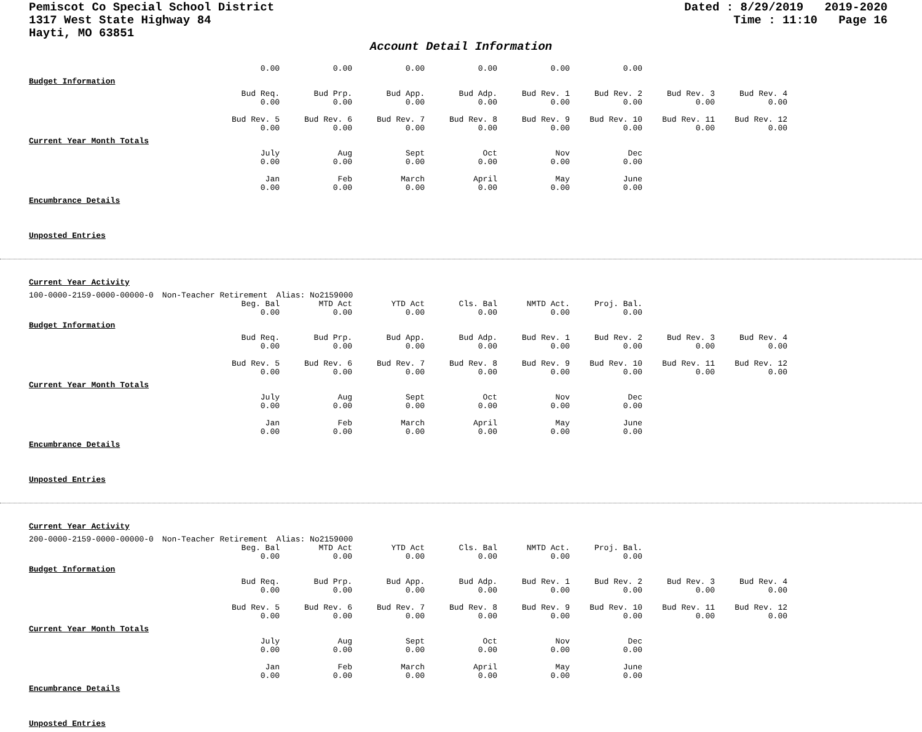Pemiscot Co Special School District
1317 West State Highway 84
Hayti, MO 63851
Dated : 8/29/2019 2019-2020
Time : 11:10 Page 16
Account Detail Information
| 0.00 | 0.00 | 0.00 | 0.00 | 0.00 | 0.00 |
Budget Information
| Bud Req. 0.00 | Bud Prp. 0.00 | Bud App. 0.00 | Bud Adp. 0.00 | Bud Rev. 1 0.00 | Bud Rev. 2 0.00 | Bud Rev. 3 0.00 | Bud Rev. 4 0.00 |
| Bud Rev. 5 0.00 | Bud Rev. 6 0.00 | Bud Rev. 7 0.00 | Bud Rev. 8 0.00 | Bud Rev. 9 0.00 | Bud Rev. 10 0.00 | Bud Rev. 11 0.00 | Bud Rev. 12 0.00 |
Current Year Month Totals
| July 0.00 | Aug 0.00 | Sept 0.00 | Oct 0.00 | Nov 0.00 | Dec 0.00 |
| Jan 0.00 | Feb 0.00 | March 0.00 | April 0.00 | May 0.00 | June 0.00 |
Encumbrance Details
Unposted Entries
Current Year Activity
100-0000-2159-0000-00000-0 Non-Teacher Retirement Alias: No2159000
| Beg. Bal 0.00 | MTD Act 0.00 | YTD Act 0.00 | Cls. Bal 0.00 | NMTD Act. 0.00 | Proj. Bal. 0.00 |
Budget Information
| Bud Req. 0.00 | Bud Prp. 0.00 | Bud App. 0.00 | Bud Adp. 0.00 | Bud Rev. 1 0.00 | Bud Rev. 2 0.00 | Bud Rev. 3 0.00 | Bud Rev. 4 0.00 |
| Bud Rev. 5 0.00 | Bud Rev. 6 0.00 | Bud Rev. 7 0.00 | Bud Rev. 8 0.00 | Bud Rev. 9 0.00 | Bud Rev. 10 0.00 | Bud Rev. 11 0.00 | Bud Rev. 12 0.00 |
Current Year Month Totals
| July 0.00 | Aug 0.00 | Sept 0.00 | Oct 0.00 | Nov 0.00 | Dec 0.00 |
| Jan 0.00 | Feb 0.00 | March 0.00 | April 0.00 | May 0.00 | June 0.00 |
Encumbrance Details
Unposted Entries
Current Year Activity
200-0000-2159-0000-00000-0 Non-Teacher Retirement Alias: No2159000
| Beg. Bal 0.00 | MTD Act 0.00 | YTD Act 0.00 | Cls. Bal 0.00 | NMTD Act. 0.00 | Proj. Bal. 0.00 |
Budget Information
| Bud Req. 0.00 | Bud Prp. 0.00 | Bud App. 0.00 | Bud Adp. 0.00 | Bud Rev. 1 0.00 | Bud Rev. 2 0.00 | Bud Rev. 3 0.00 | Bud Rev. 4 0.00 |
| Bud Rev. 5 0.00 | Bud Rev. 6 0.00 | Bud Rev. 7 0.00 | Bud Rev. 8 0.00 | Bud Rev. 9 0.00 | Bud Rev. 10 0.00 | Bud Rev. 11 0.00 | Bud Rev. 12 0.00 |
Current Year Month Totals
| July 0.00 | Aug 0.00 | Sept 0.00 | Oct 0.00 | Nov 0.00 | Dec 0.00 |
| Jan 0.00 | Feb 0.00 | March 0.00 | April 0.00 | May 0.00 | June 0.00 |
Encumbrance Details
Unposted Entries